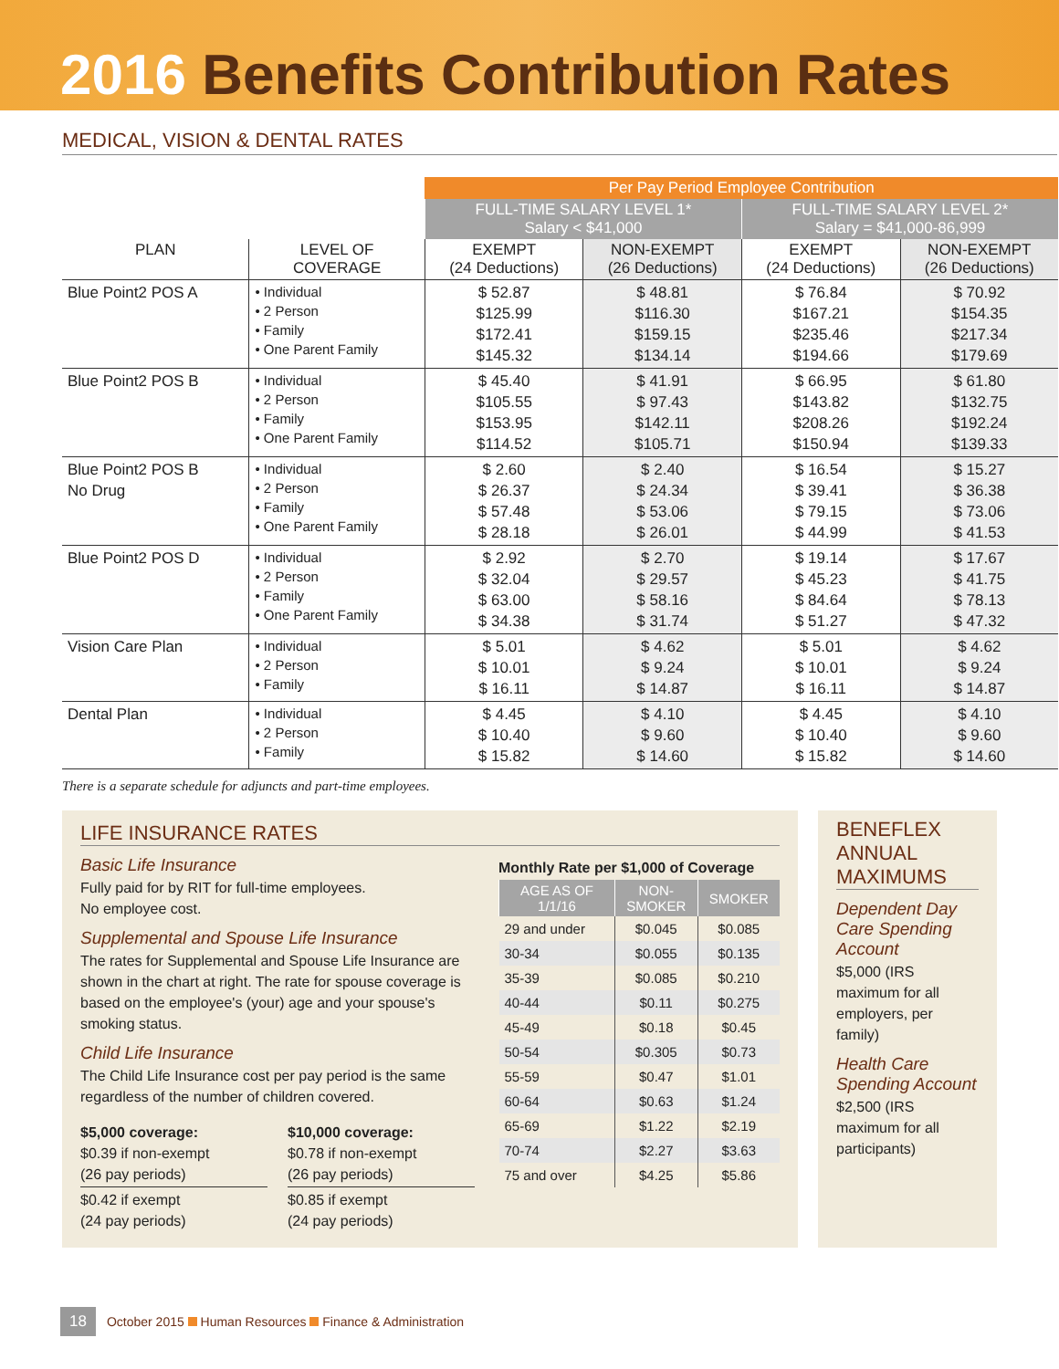2016 Benefits Contribution Rates
MEDICAL, VISION & DENTAL RATES
| | | Per Pay Period Employee Contribution | | | |
| --- | --- | --- | --- | --- | --- |
| | | FULL-TIME SALARY LEVEL 1* Salary < $41,000 | | FULL-TIME SALARY LEVEL 2* Salary = $41,000-86,999 | |
| PLAN | LEVEL OF COVERAGE | EXEMPT (24 Deductions) | NON-EXEMPT (26 Deductions) | EXEMPT (24 Deductions) | NON-EXEMPT (26 Deductions) |
| Blue Point2 POS A | • Individual • 2 Person • Family • One Parent Family | $ 52.87 $125.99 $172.41 $145.32 | $ 48.81 $116.30 $159.15 $134.14 | $ 76.84 $167.21 $235.46 $194.66 | $ 70.92 $154.35 $217.34 $179.69 |
| Blue Point2 POS B | • Individual • 2 Person • Family • One Parent Family | $ 45.40 $105.55 $153.95 $114.52 | $ 41.91 $ 97.43 $142.11 $105.71 | $ 66.95 $143.82 $208.26 $150.94 | $ 61.80 $132.75 $192.24 $139.33 |
| Blue Point2 POS B No Drug | • Individual • 2 Person • Family • One Parent Family | $ 2.60 $ 26.37 $ 57.48 $ 28.18 | $ 2.40 $ 24.34 $ 53.06 $ 26.01 | $ 16.54 $ 39.41 $ 79.15 $ 44.99 | $ 15.27 $ 36.38 $ 73.06 $ 41.53 |
| Blue Point2 POS D | • Individual • 2 Person • Family • One Parent Family | $ 2.92 $ 32.04 $ 63.00 $ 34.38 | $ 2.70 $ 29.57 $ 58.16 $ 31.74 | $ 19.14 $ 45.23 $ 84.64 $ 51.27 | $ 17.67 $ 41.75 $ 78.13 $ 47.32 |
| Vision Care Plan | • Individual • 2 Person • Family | $ 5.01 $ 10.01 $ 16.11 | $ 4.62 $ 9.24 $ 14.87 | $ 5.01 $ 10.01 $ 16.11 | $ 4.62 $ 9.24 $ 14.87 |
| Dental Plan | • Individual • 2 Person • Family | $ 4.45 $ 10.40 $ 15.82 | $ 4.10 $ 9.60 $ 14.60 | $ 4.45 $ 10.40 $ 15.82 | $ 4.10 $ 9.60 $ 14.60 |
There is a separate schedule for adjuncts and part-time employees.
LIFE INSURANCE RATES
Basic Life Insurance
Fully paid for by RIT for full-time employees.
No employee cost.
Supplemental and Spouse Life Insurance
The rates for Supplemental and Spouse Life Insurance are shown in the chart at right. The rate for spouse coverage is based on the employee's (your) age and your spouse's smoking status.
Child Life Insurance
The Child Life Insurance cost per pay period is the same regardless of the number of children covered.
$5,000 coverage:
$0.39 if non-exempt
(26 pay periods)
$0.42 if exempt
(24 pay periods)
$10,000 coverage:
$0.78 if non-exempt
(26 pay periods)
$0.85 if exempt
(24 pay periods)
Monthly Rate per $1,000 of Coverage
| AGE AS OF 1/1/16 | NON- SMOKER | SMOKER |
| --- | --- | --- |
| 29 and under | $0.045 | $0.085 |
| 30-34 | $0.055 | $0.135 |
| 35-39 | $0.085 | $0.210 |
| 40-44 | $0.11 | $0.275 |
| 45-49 | $0.18 | $0.45 |
| 50-54 | $0.305 | $0.73 |
| 55-59 | $0.47 | $1.01 |
| 60-64 | $0.63 | $1.24 |
| 65-69 | $1.22 | $2.19 |
| 70-74 | $2.27 | $3.63 |
| 75 and over | $4.25 | $5.86 |
BENEFLEX ANNUAL MAXIMUMS
Dependent Day Care Spending Account
$5,000 (IRS maximum for all employers, per family)
Health Care Spending Account
$2,500 (IRS maximum for all participants)
18 October 2015 Human Resources Finance & Administration